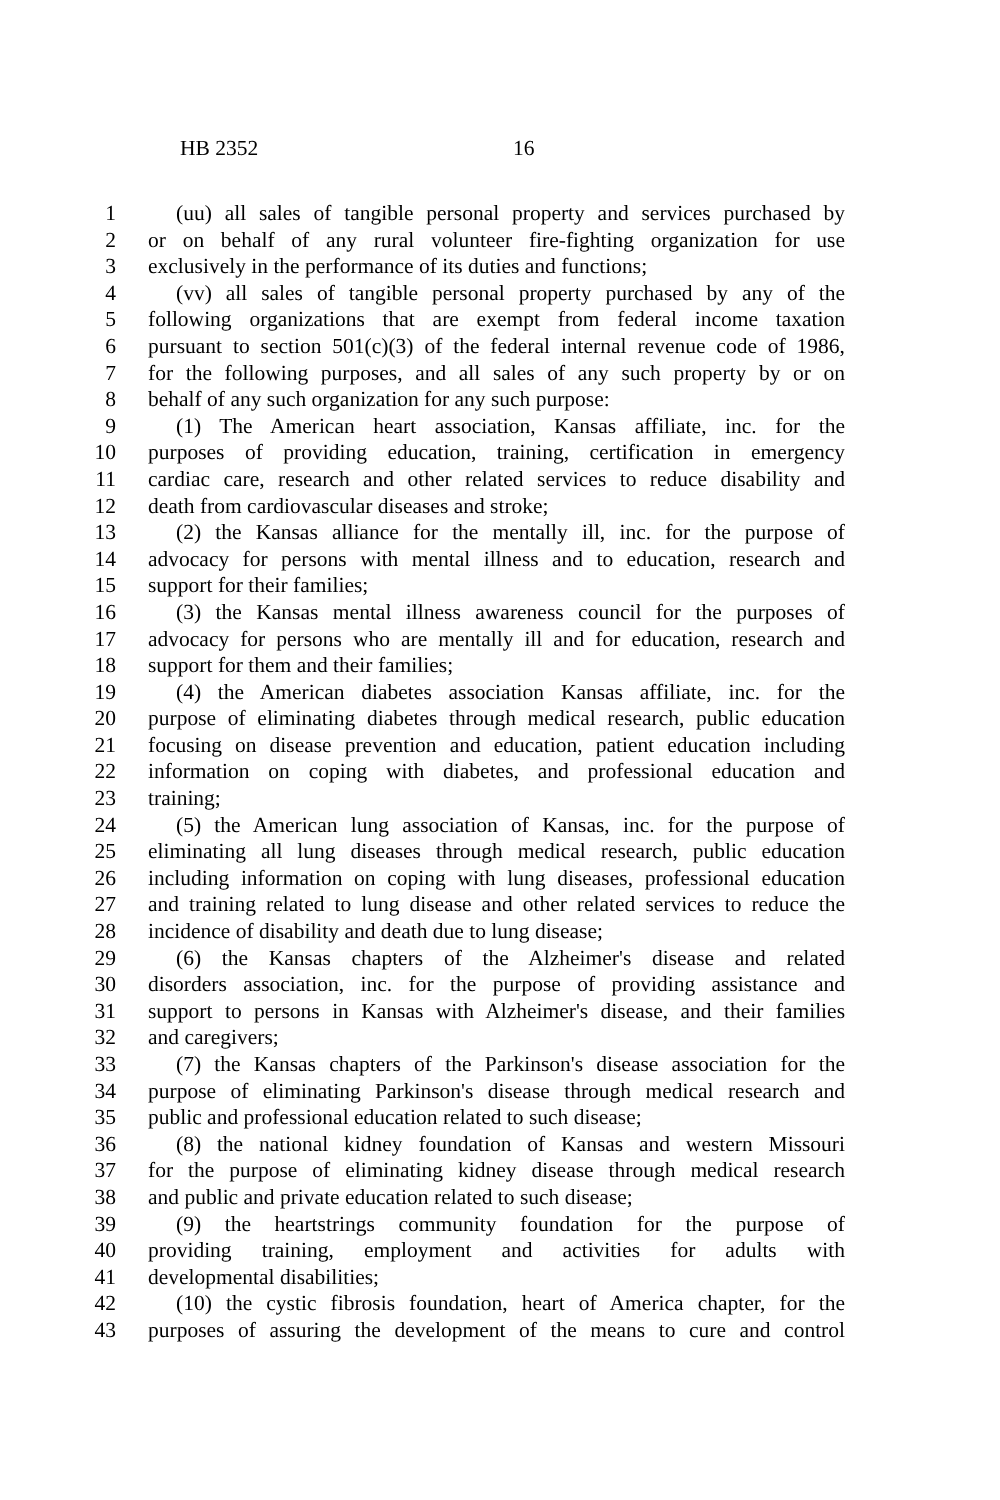HB 2352 16
1 (uu) all sales of tangible personal property and services purchased by
2 or on behalf of any rural volunteer fire-fighting organization for use
3 exclusively in the performance of its duties and functions;
4 (vv) all sales of tangible personal property purchased by any of the
5 following organizations that are exempt from federal income taxation
6 pursuant to section 501(c)(3) of the federal internal revenue code of 1986,
7 for the following purposes, and all sales of any such property by or on
8 behalf of any such organization for any such purpose:
9 (1) The American heart association, Kansas affiliate, inc. for the
10 purposes of providing education, training, certification in emergency
11 cardiac care, research and other related services to reduce disability and
12 death from cardiovascular diseases and stroke;
13 (2) the Kansas alliance for the mentally ill, inc. for the purpose of
14 advocacy for persons with mental illness and to education, research and
15 support for their families;
16 (3) the Kansas mental illness awareness council for the purposes of
17 advocacy for persons who are mentally ill and for education, research and
18 support for them and their families;
19 (4) the American diabetes association Kansas affiliate, inc. for the
20 purpose of eliminating diabetes through medical research, public education
21 focusing on disease prevention and education, patient education including
22 information on coping with diabetes, and professional education and
23 training;
24 (5) the American lung association of Kansas, inc. for the purpose of
25 eliminating all lung diseases through medical research, public education
26 including information on coping with lung diseases, professional education
27 and training related to lung disease and other related services to reduce the
28 incidence of disability and death due to lung disease;
29 (6) the Kansas chapters of the Alzheimer's disease and related
30 disorders association, inc. for the purpose of providing assistance and
31 support to persons in Kansas with Alzheimer's disease, and their families
32 and caregivers;
33 (7) the Kansas chapters of the Parkinson's disease association for the
34 purpose of eliminating Parkinson's disease through medical research and
35 public and professional education related to such disease;
36 (8) the national kidney foundation of Kansas and western Missouri
37 for the purpose of eliminating kidney disease through medical research
38 and public and private education related to such disease;
39 (9) the heartstrings community foundation for the purpose of
40 providing training, employment and activities for adults with
41 developmental disabilities;
42 (10) the cystic fibrosis foundation, heart of America chapter, for the
43 purposes of assuring the development of the means to cure and control